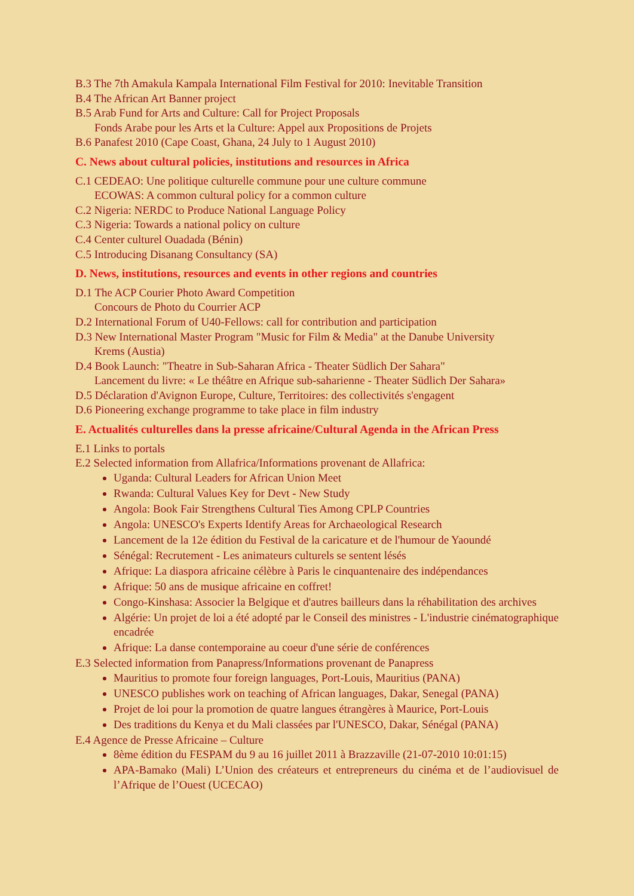B.3 The 7th Amakula Kampala International Film Festival for 2010: Inevitable Transition
B.4 The African Art Banner project
B.5 Arab Fund for Arts and Culture: Call for Project Proposals
Fonds Arabe pour les Arts et la Culture: Appel aux Propositions de Projets
B.6 Panafest 2010 (Cape Coast, Ghana, 24 July to 1 August 2010)
C. News about cultural policies, institutions and resources in Africa
C.1 CEDEAO: Une politique culturelle commune pour une culture commune
ECOWAS: A common cultural policy for a common culture
C.2 Nigeria: NERDC to Produce National Language Policy
C.3 Nigeria: Towards a national policy on culture
C.4 Center culturel Ouadada (Bénin)
C.5 Introducing Disanang Consultancy (SA)
D. News, institutions, resources and events in other regions and countries
D.1 The ACP Courier Photo Award Competition
Concours de Photo du Courrier ACP
D.2 International Forum of U40-Fellows: call for contribution and participation
D.3 New International Master Program "Music for Film & Media" at the Danube University
Krems (Austia)
D.4 Book Launch: "Theatre in Sub-Saharan Africa - Theater Südlich Der Sahara"
Lancement du livre: « Le théâtre en Afrique sub-saharienne - Theater Südlich Der Sahara»
D.5 Déclaration d'Avignon Europe, Culture, Territoires: des collectivités s'engagent
D.6 Pioneering exchange programme to take place in film industry
E. Actualités culturelles dans la presse africaine/Cultural Agenda in the African Press
E.1 Links to portals
E.2 Selected information from Allafrica/Informations provenant de Allafrica:
Uganda: Cultural Leaders for African Union Meet
Rwanda: Cultural Values Key for Devt - New Study
Angola: Book Fair Strengthens Cultural Ties Among CPLP Countries
Angola: UNESCO's Experts Identify Areas for Archaeological Research
Lancement de la 12e édition du Festival de la caricature et de l'humour de Yaoundé
Sénégal: Recrutement - Les animateurs culturels se sentent lésés
Afrique: La diaspora africaine célèbre à Paris le cinquantenaire des indépendances
Afrique: 50 ans de musique africaine en coffret!
Congo-Kinshasa: Associer la Belgique et d'autres bailleurs dans la réhabilitation des archives
Algérie: Un projet de loi a été adopté par le Conseil des ministres - L'industrie cinématographique encadrée
Afrique: La danse contemporaine au coeur d'une série de conférences
E.3 Selected information from Panapress/Informations provenant de Panapress
Mauritius to promote four foreign languages, Port-Louis, Mauritius (PANA)
UNESCO publishes work on teaching of African languages, Dakar, Senegal (PANA)
Projet de loi pour la promotion de quatre langues étrangères à Maurice, Port-Louis
Des traditions du Kenya et du Mali classées par l'UNESCO, Dakar, Sénégal (PANA)
E.4 Agence de Presse Africaine – Culture
8ème édition du FESPAM du 9 au 16 juillet 2011 à Brazzaville (21-07-2010 10:01:15)
APA-Bamako (Mali) L’Union des créateurs et entrepreneurs du cinéma et de l’audiovisuel de l’Afrique de l’Ouest (UCECAO)